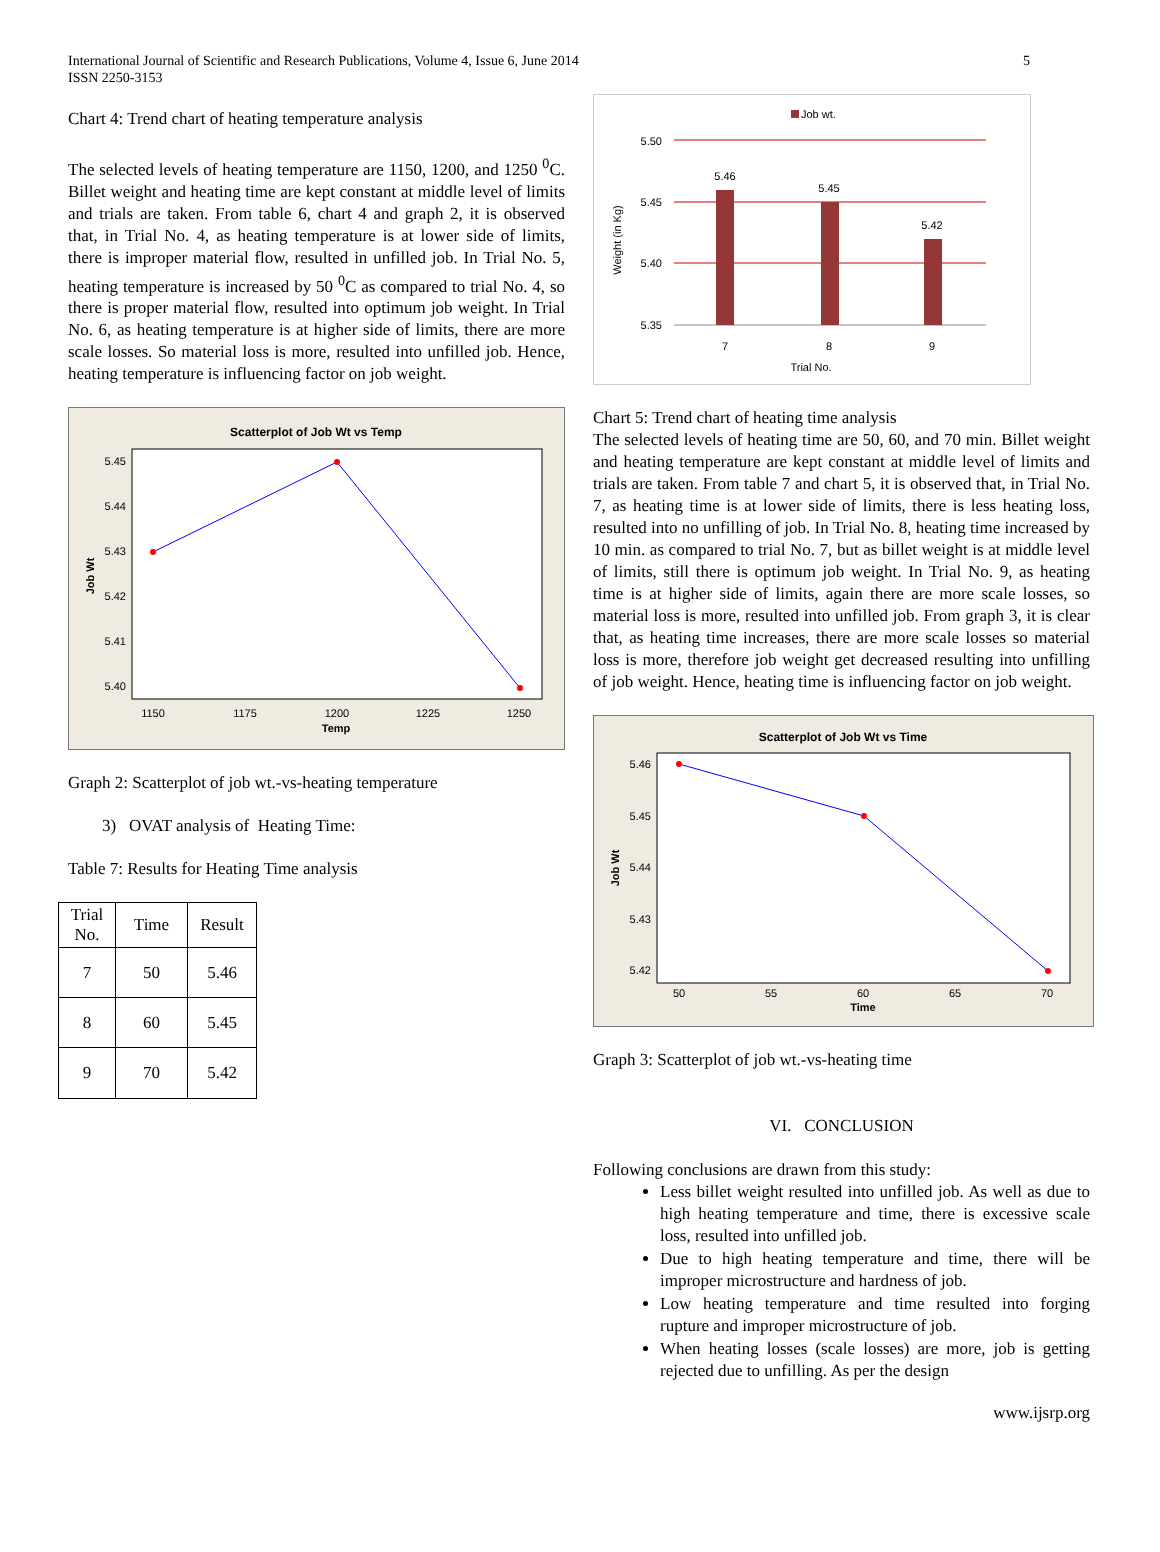International Journal of Scientific and Research Publications, Volume 4, Issue 6, June 2014
ISSN 2250-3153
5
Chart 4: Trend chart of heating temperature analysis
The selected levels of heating temperature are 1150, 1200, and 1250 <sup>0</sup>C. Billet weight and heating time are kept constant at middle level of limits and trials are taken. From table 6, chart 4 and graph 2, it is observed that, in Trial No. 4, as heating temperature is at lower side of limits, there is improper material flow, resulted in unfilled job. In Trial No. 5, heating temperature is increased by 50 <sup>0</sup>C as compared to trial No. 4, so there is proper material flow, resulted into optimum job weight. In Trial No. 6, as heating temperature is at higher side of limits, there are more scale losses. So material loss is more, resulted into unfilled job. Hence, heating temperature is influencing factor on job weight.
Scatterplot of Job Wt vs Temp
5.45
5.44
5.43
5.42
5.41
5.40
1150
1175
1200
1225
1250
Temp
Job Wt
Graph 2: Scatterplot of job wt.-vs-heating temperature
3) OVAT analysis of Heating Time:
Table 7: Results for Heating Time analysis
| Trial No. | Time | Result |
| --- | --- | --- |
| 7 | 50 | 5.46 |
| 8 | 60 | 5.45 |
| 9 | 70 | 5.42 |
Job wt.
5.50
5.45
5.40
5.35
5.46
5.45
5.42
7
8
9
Trial No.
Weight (in Kg)
Chart 5: Trend chart of heating time analysis
The selected levels of heating time are 50, 60, and 70 min. Billet weight and heating temperature are kept constant at middle level of limits and trials are taken. From table 7 and chart 5, it is observed that, in Trial No. 7, as heating time is at lower side of limits, there is less heating loss, resulted into no unfilling of job. In Trial No. 8, heating time increased by 10 min. as compared to trial No. 7, but as billet weight is at middle level of limits, still there is optimum job weight. In Trial No. 9, as heating time is at higher side of limits, again there are more scale losses, so material loss is more, resulted into unfilled job. From graph 3, it is clear that, as heating time increases, there are more scale losses so material loss is more, therefore job weight get decreased resulting into unfilling of job weight. Hence, heating time is influencing factor on job weight.
Scatterplot of Job Wt vs Time
5.46
5.45
5.44
5.43
5.42
50
55
60
65
70
Time
Job Wt
Graph 3: Scatterplot of job wt.-vs-heating time
VI. CONCLUSION
Following conclusions are drawn from this study:
Less billet weight resulted into unfilled job. As well as due to high heating temperature and time, there is excessive scale loss, resulted into unfilled job.
Due to high heating temperature and time, there will be improper microstructure and hardness of job.
Low heating temperature and time resulted into forging rupture and improper microstructure of job.
When heating losses (scale losses) are more, job is getting rejected due to unfilling. As per the design
www.ijsrp.org